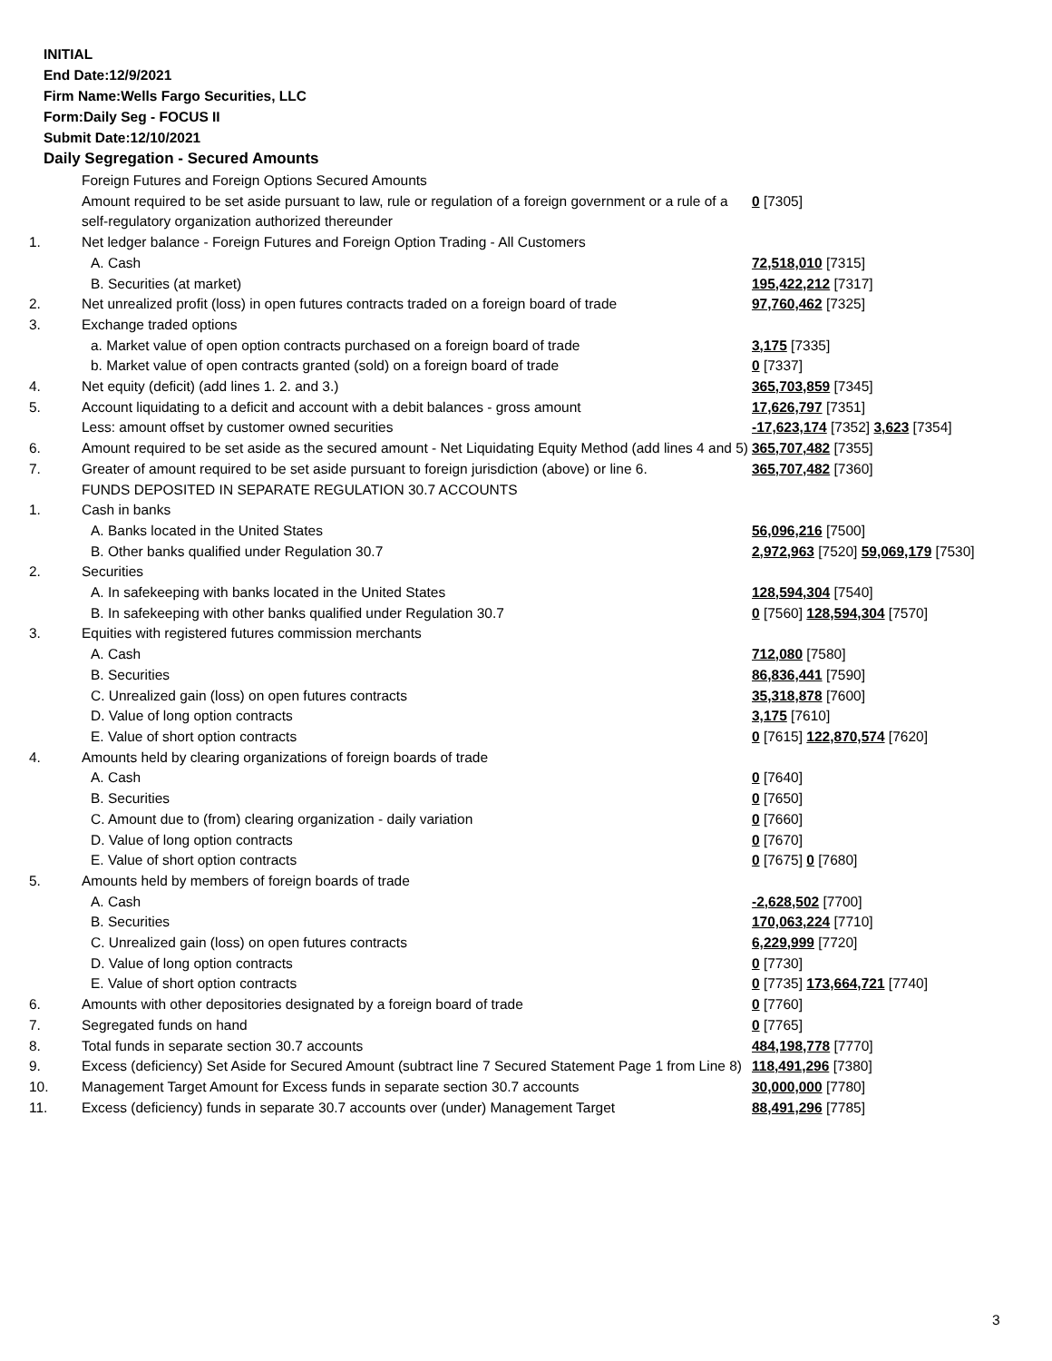INITIAL
End Date:12/9/2021
Firm Name:Wells Fargo Securities, LLC
Form:Daily Seg - FOCUS II
Submit Date:12/10/2021
Daily Segregation - Secured Amounts
| | Foreign Futures and Foreign Options Secured Amounts | |
| | Amount required to be set aside pursuant to law, rule or regulation of a foreign government or a rule of a self-regulatory organization authorized thereunder | 0 [7305] |
| 1. | Net ledger balance - Foreign Futures and Foreign Option Trading - All Customers | |
| | A. Cash | 72,518,010 [7315] |
| | B. Securities (at market) | 195,422,212 [7317] |
| 2. | Net unrealized profit (loss) in open futures contracts traded on a foreign board of trade | 97,760,462 [7325] |
| 3. | Exchange traded options | |
| | a. Market value of open option contracts purchased on a foreign board of trade | 3,175 [7335] |
| | b. Market value of open contracts granted (sold) on a foreign board of trade | 0 [7337] |
| 4. | Net equity (deficit) (add lines 1. 2. and 3.) | 365,703,859 [7345] |
| 5. | Account liquidating to a deficit and account with a debit balances - gross amount | 17,626,797 [7351] |
| | Less: amount offset by customer owned securities | -17,623,174 [7352] 3,623 [7354] |
| 6. | Amount required to be set aside as the secured amount - Net Liquidating Equity Method (add lines 4 and 5) | 365,707,482 [7355] |
| 7. | Greater of amount required to be set aside pursuant to foreign jurisdiction (above) or line 6. | 365,707,482 [7360] |
| | FUNDS DEPOSITED IN SEPARATE REGULATION 30.7 ACCOUNTS | |
| 1. | Cash in banks | |
| | A. Banks located in the United States | 56,096,216 [7500] |
| | B. Other banks qualified under Regulation 30.7 | 2,972,963 [7520] 59,069,179 [7530] |
| 2. | Securities | |
| | A. In safekeeping with banks located in the United States | 128,594,304 [7540] |
| | B. In safekeeping with other banks qualified under Regulation 30.7 | 0 [7560] 128,594,304 [7570] |
| 3. | Equities with registered futures commission merchants | |
| | A. Cash | 712,080 [7580] |
| | B. Securities | 86,836,441 [7590] |
| | C. Unrealized gain (loss) on open futures contracts | 35,318,878 [7600] |
| | D. Value of long option contracts | 3,175 [7610] |
| | E. Value of short option contracts | 0 [7615] 122,870,574 [7620] |
| 4. | Amounts held by clearing organizations of foreign boards of trade | |
| | A. Cash | 0 [7640] |
| | B. Securities | 0 [7650] |
| | C. Amount due to (from) clearing organization - daily variation | 0 [7660] |
| | D. Value of long option contracts | 0 [7670] |
| | E. Value of short option contracts | 0 [7675] 0 [7680] |
| 5. | Amounts held by members of foreign boards of trade | |
| | A. Cash | -2,628,502 [7700] |
| | B. Securities | 170,063,224 [7710] |
| | C. Unrealized gain (loss) on open futures contracts | 6,229,999 [7720] |
| | D. Value of long option contracts | 0 [7730] |
| | E. Value of short option contracts | 0 [7735] 173,664,721 [7740] |
| 6. | Amounts with other depositories designated by a foreign board of trade | 0 [7760] |
| 7. | Segregated funds on hand | 0 [7765] |
| 8. | Total funds in separate section 30.7 accounts | 484,198,778 [7770] |
| 9. | Excess (deficiency) Set Aside for Secured Amount (subtract line 7 Secured Statement Page 1 from Line 8) | 118,491,296 [7380] |
| 10. | Management Target Amount for Excess funds in separate section 30.7 accounts | 30,000,000 [7780] |
| 11. | Excess (deficiency) funds in separate 30.7 accounts over (under) Management Target | 88,491,296 [7785] |
3